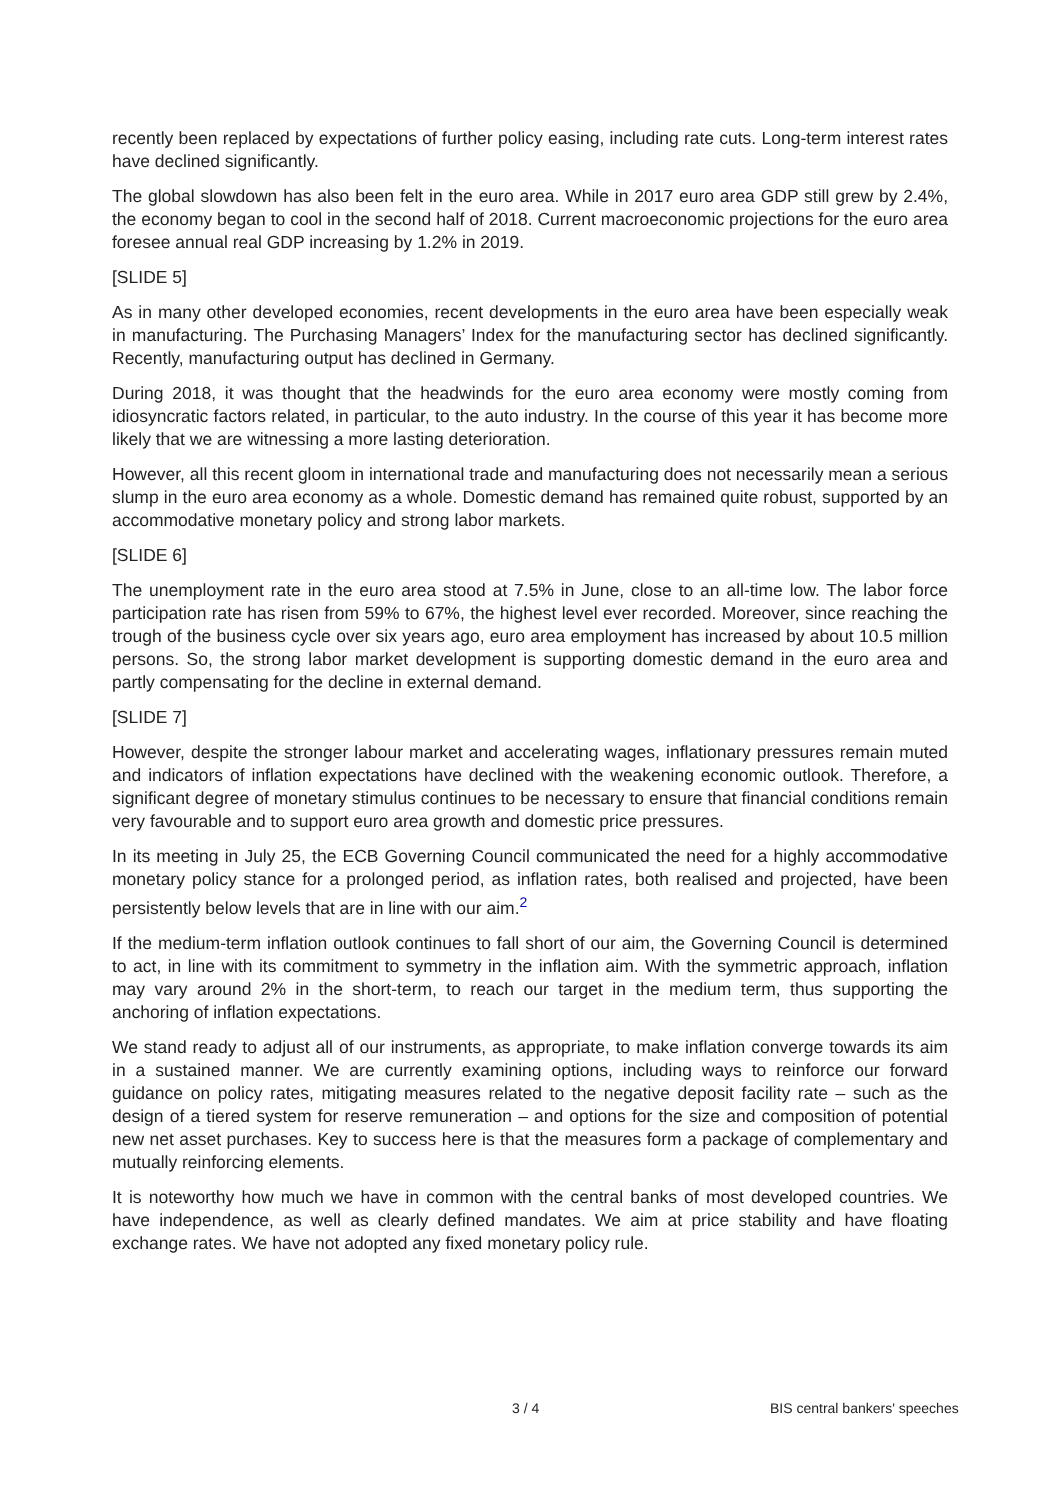recently been replaced by expectations of further policy easing, including rate cuts. Long-term interest rates have declined significantly.
The global slowdown has also been felt in the euro area. While in 2017 euro area GDP still grew by 2.4%, the economy began to cool in the second half of 2018. Current macroeconomic projections for the euro area foresee annual real GDP increasing by 1.2% in 2019.
[SLIDE 5]
As in many other developed economies, recent developments in the euro area have been especially weak in manufacturing. The Purchasing Managers’ Index for the manufacturing sector has declined significantly. Recently, manufacturing output has declined in Germany.
During 2018, it was thought that the headwinds for the euro area economy were mostly coming from idiosyncratic factors related, in particular, to the auto industry. In the course of this year it has become more likely that we are witnessing a more lasting deterioration.
However, all this recent gloom in international trade and manufacturing does not necessarily mean a serious slump in the euro area economy as a whole. Domestic demand has remained quite robust, supported by an accommodative monetary policy and strong labor markets.
[SLIDE 6]
The unemployment rate in the euro area stood at 7.5% in June, close to an all-time low. The labor force participation rate has risen from 59% to 67%, the highest level ever recorded. Moreover, since reaching the trough of the business cycle over six years ago, euro area employment has increased by about 10.5 million persons. So, the strong labor market development is supporting domestic demand in the euro area and partly compensating for the decline in external demand.
[SLIDE 7]
However, despite the stronger labour market and accelerating wages, inflationary pressures remain muted and indicators of inflation expectations have declined with the weakening economic outlook. Therefore, a significant degree of monetary stimulus continues to be necessary to ensure that financial conditions remain very favourable and to support euro area growth and domestic price pressures.
In its meeting in July 25, the ECB Governing Council communicated the need for a highly accommodative monetary policy stance for a prolonged period, as inflation rates, both realised and projected, have been persistently below levels that are in line with our aim.<sup>2</sup>
If the medium-term inflation outlook continues to fall short of our aim, the Governing Council is determined to act, in line with its commitment to symmetry in the inflation aim. With the symmetric approach, inflation may vary around 2% in the short-term, to reach our target in the medium term, thus supporting the anchoring of inflation expectations.
We stand ready to adjust all of our instruments, as appropriate, to make inflation converge towards its aim in a sustained manner. We are currently examining options, including ways to reinforce our forward guidance on policy rates, mitigating measures related to the negative deposit facility rate – such as the design of a tiered system for reserve remuneration – and options for the size and composition of potential new net asset purchases. Key to success here is that the measures form a package of complementary and mutually reinforcing elements.
It is noteworthy how much we have in common with the central banks of most developed countries. We have independence, as well as clearly defined mandates. We aim at price stability and have floating exchange rates. We have not adopted any fixed monetary policy rule.
3 / 4 BIS central bankers' speeches